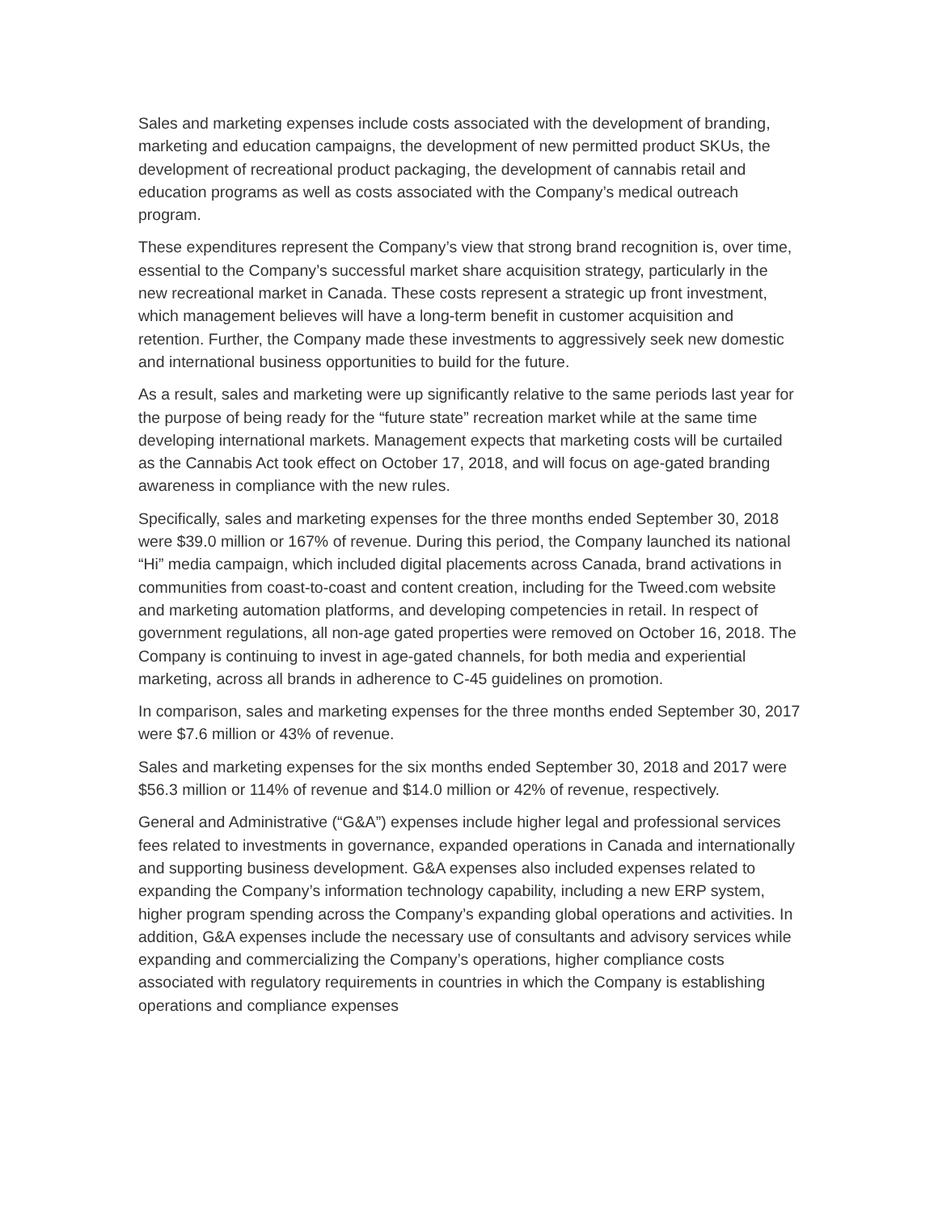Sales and marketing expenses include costs associated with the development of branding, marketing and education campaigns, the development of new permitted product SKUs, the development of recreational product packaging, the development of cannabis retail and education programs as well as costs associated with the Company’s medical outreach program.
These expenditures represent the Company’s view that strong brand recognition is, over time, essential to the Company’s successful market share acquisition strategy, particularly in the new recreational market in Canada. These costs represent a strategic up front investment, which management believes will have a long-term benefit in customer acquisition and retention. Further, the Company made these investments to aggressively seek new domestic and international business opportunities to build for the future.
As a result, sales and marketing were up significantly relative to the same periods last year for the purpose of being ready for the “future state” recreation market while at the same time developing international markets. Management expects that marketing costs will be curtailed as the Cannabis Act took effect on October 17, 2018, and will focus on age-gated branding awareness in compliance with the new rules.
Specifically, sales and marketing expenses for the three months ended September 30, 2018 were $39.0 million or 167% of revenue. During this period, the Company launched its national “Hi” media campaign, which included digital placements across Canada, brand activations in communities from coast-to-coast and content creation, including for the Tweed.com website and marketing automation platforms, and developing competencies in retail. In respect of government regulations, all non-age gated properties were removed on October 16, 2018. The Company is continuing to invest in age-gated channels, for both media and experiential marketing, across all brands in adherence to C-45 guidelines on promotion.
In comparison, sales and marketing expenses for the three months ended September 30, 2017 were $7.6 million or 43% of revenue.
Sales and marketing expenses for the six months ended September 30, 2018 and 2017 were $56.3 million or 114% of revenue and $14.0 million or 42% of revenue, respectively.
General and Administrative (“G&A”) expenses include higher legal and professional services fees related to investments in governance, expanded operations in Canada and internationally and supporting business development. G&A expenses also included expenses related to expanding the Company’s information technology capability, including a new ERP system, higher program spending across the Company’s expanding global operations and activities. In addition, G&A expenses include the necessary use of consultants and advisory services while expanding and commercializing the Company’s operations, higher compliance costs associated with regulatory requirements in countries in which the Company is establishing operations and compliance expenses